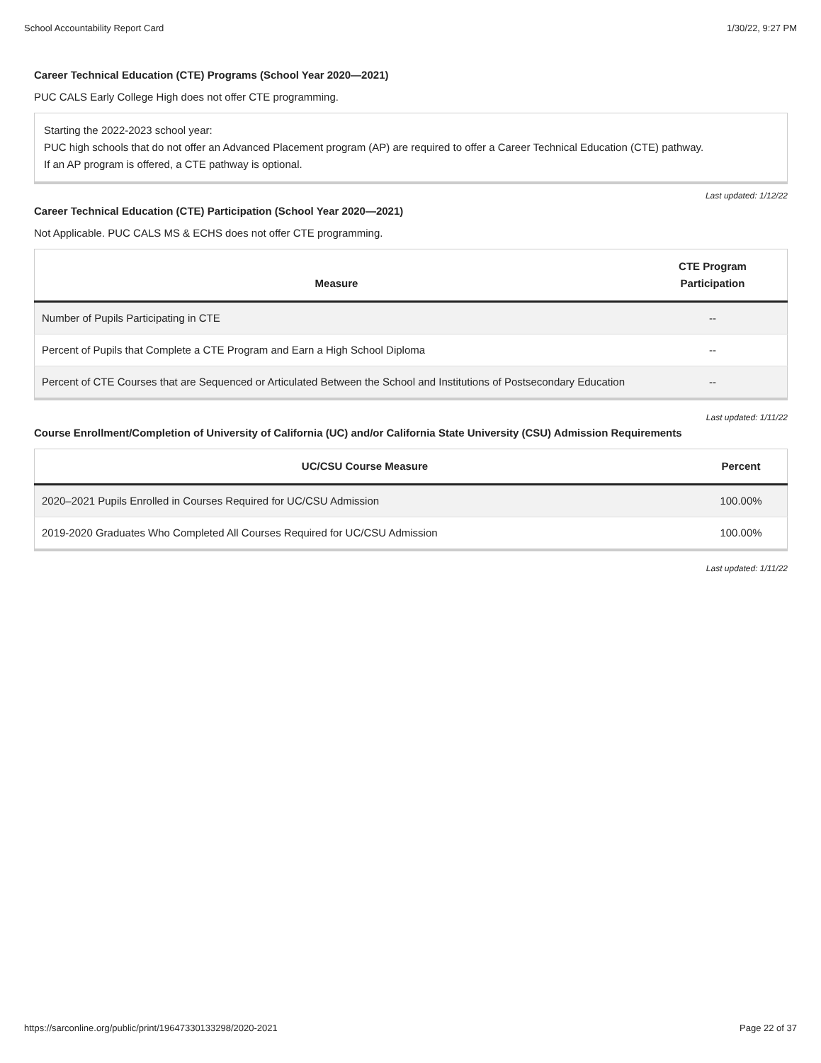School Accountability Report Card 1/30/22, 9:27 PM
Career Technical Education (CTE) Programs (School Year 2020—2021)
PUC CALS Early College High does not offer CTE programming.
Starting the 2022-2023 school year:
PUC high schools that do not offer an Advanced Placement program (AP) are required to offer a Career Technical Education (CTE) pathway.
If an AP program is offered, a CTE pathway is optional.
Last updated: 1/12/22
Career Technical Education (CTE) Participation (School Year 2020—2021)
Not Applicable. PUC CALS MS & ECHS does not offer CTE programming.
| Measure | CTE Program Participation |
| --- | --- |
| Number of Pupils Participating in CTE | -- |
| Percent of Pupils that Complete a CTE Program and Earn a High School Diploma | -- |
| Percent of CTE Courses that are Sequenced or Articulated Between the School and Institutions of Postsecondary Education | -- |
Last updated: 1/11/22
Course Enrollment/Completion of University of California (UC) and/or California State University (CSU) Admission Requirements
| UC/CSU Course Measure | Percent |
| --- | --- |
| 2020–2021 Pupils Enrolled in Courses Required for UC/CSU Admission | 100.00% |
| 2019-2020 Graduates Who Completed All Courses Required for UC/CSU Admission | 100.00% |
Last updated: 1/11/22
https://sarconline.org/public/print/19647330133298/2020-2021 Page 22 of 37